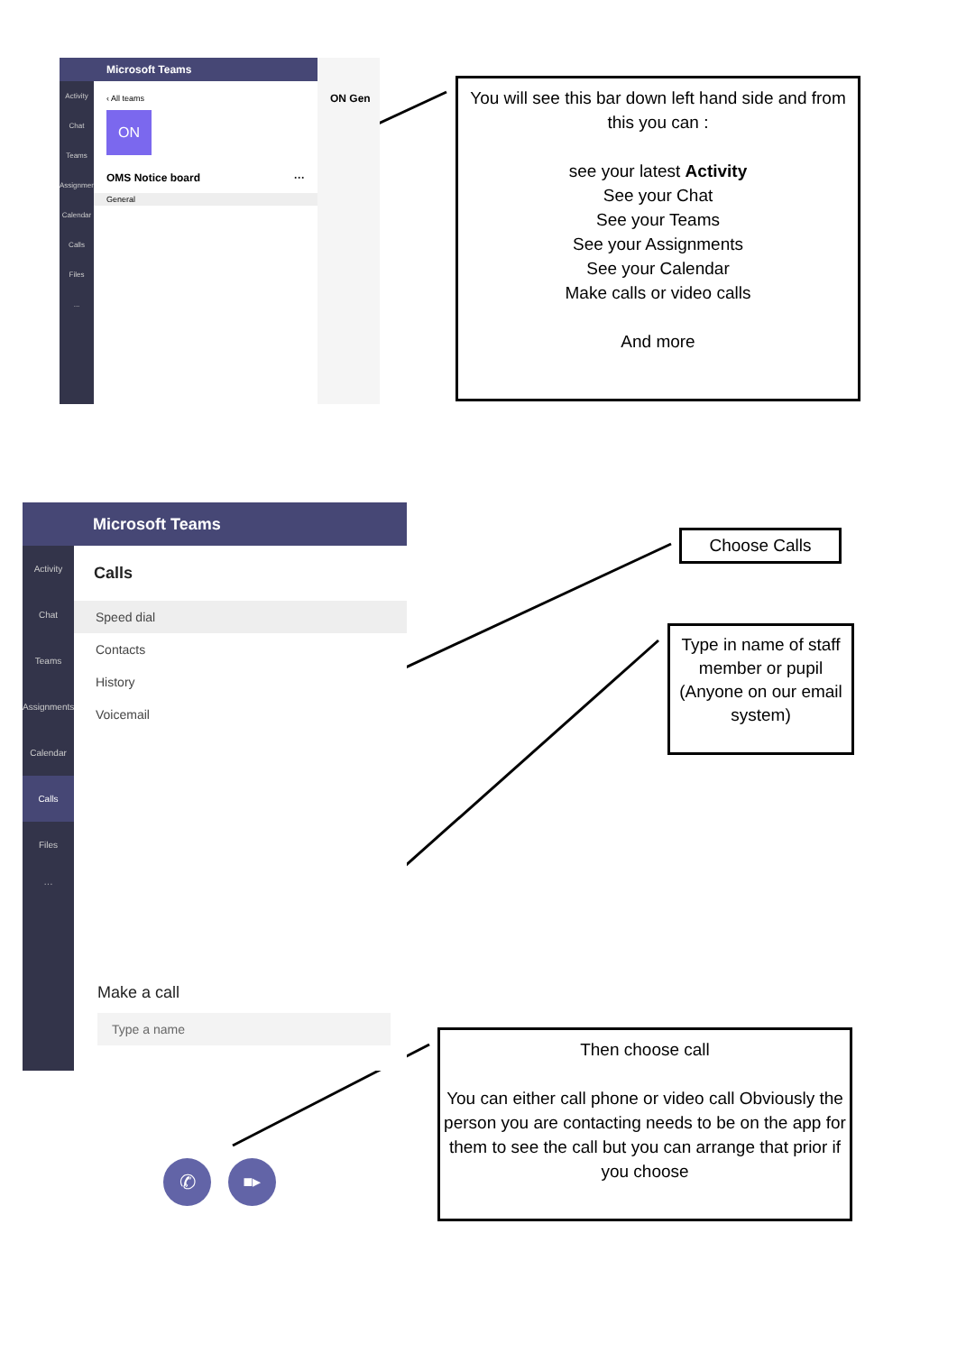Microsoft Teams
Activity
Chat
Teams
Assignments
Calendar
Calls
Files
...
‹ All teams
ON
OMS Notice board ···
General
ON Gen
You will see this bar down left hand side and from this you can :
see your latest Activity
See your Chat
See your Teams
See your Assignments
See your Calendar
Make calls or video calls
And more
Microsoft Teams
Activity
Chat
Teams
Assignments
Calendar
Calls
Files
···
Calls
Speed dial
Contacts
History
Voicemail
Make a call
Type a name
✆ ■▸
Choose Calls
Type in name of staff member or pupil (Anyone on our email system)
Then choose call
You can either call phone or video call Obviously the person you are contacting needs to be on the app for them to see the call but you can arrange that prior if you choose